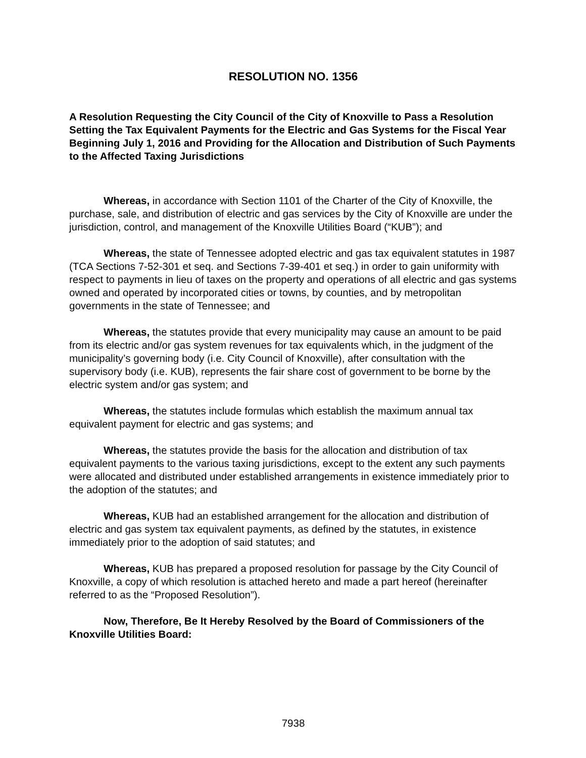RESOLUTION NO. 1356
A Resolution Requesting the City Council of the City of Knoxville to Pass a Resolution Setting the Tax Equivalent Payments for the Electric and Gas Systems for the Fiscal Year Beginning July 1, 2016 and Providing for the Allocation and Distribution of Such Payments to the Affected Taxing Jurisdictions
Whereas, in accordance with Section 1101 of the Charter of the City of Knoxville, the purchase, sale, and distribution of electric and gas services by the City of Knoxville are under the jurisdiction, control, and management of the Knoxville Utilities Board (“KUB”); and
Whereas, the state of Tennessee adopted electric and gas tax equivalent statutes in 1987 (TCA Sections 7-52-301 et seq. and Sections 7-39-401 et seq.) in order to gain uniformity with respect to payments in lieu of taxes on the property and operations of all electric and gas systems owned and operated by incorporated cities or towns, by counties, and by metropolitan governments in the state of Tennessee; and
Whereas, the statutes provide that every municipality may cause an amount to be paid from its electric and/or gas system revenues for tax equivalents which, in the judgment of the municipality’s governing body (i.e. City Council of Knoxville), after consultation with the supervisory body (i.e. KUB), represents the fair share cost of government to be borne by the electric system and/or gas system; and
Whereas, the statutes include formulas which establish the maximum annual tax equivalent payment for electric and gas systems; and
Whereas, the statutes provide the basis for the allocation and distribution of tax equivalent payments to the various taxing jurisdictions, except to the extent any such payments were allocated and distributed under established arrangements in existence immediately prior to the adoption of the statutes; and
Whereas, KUB had an established arrangement for the allocation and distribution of electric and gas system tax equivalent payments, as defined by the statutes, in existence immediately prior to the adoption of said statutes; and
Whereas, KUB has prepared a proposed resolution for passage by the City Council of Knoxville, a copy of which resolution is attached hereto and made a part hereof (hereinafter referred to as the “Proposed Resolution”).
Now, Therefore, Be It Hereby Resolved by the Board of Commissioners of the Knoxville Utilities Board:
7938